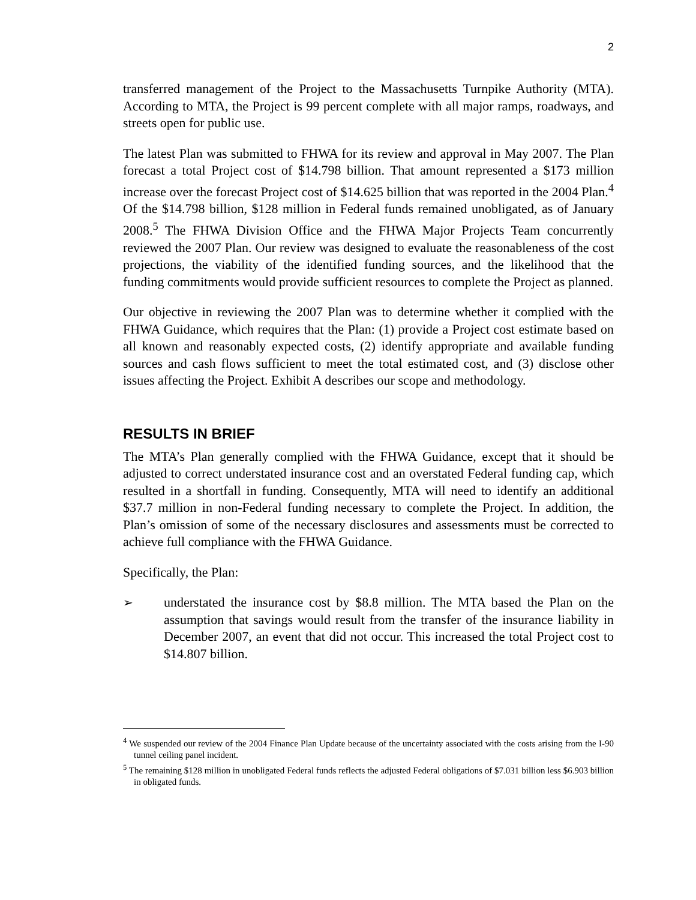2
transferred management of the Project to the Massachusetts Turnpike Authority (MTA). According to MTA, the Project is 99 percent complete with all major ramps, roadways, and streets open for public use.
The latest Plan was submitted to FHWA for its review and approval in May 2007. The Plan forecast a total Project cost of $14.798 billion. That amount represented a $173 million increase over the forecast Project cost of $14.625 billion that was reported in the 2004 Plan.<sup>4</sup> Of the $14.798 billion, $128 million in Federal funds remained unobligated, as of January 2008.<sup>5</sup> The FHWA Division Office and the FHWA Major Projects Team concurrently reviewed the 2007 Plan. Our review was designed to evaluate the reasonableness of the cost projections, the viability of the identified funding sources, and the likelihood that the funding commitments would provide sufficient resources to complete the Project as planned.
Our objective in reviewing the 2007 Plan was to determine whether it complied with the FHWA Guidance, which requires that the Plan: (1) provide a Project cost estimate based on all known and reasonably expected costs, (2) identify appropriate and available funding sources and cash flows sufficient to meet the total estimated cost, and (3) disclose other issues affecting the Project. Exhibit A describes our scope and methodology.
RESULTS IN BRIEF
The MTA’s Plan generally complied with the FHWA Guidance, except that it should be adjusted to correct understated insurance cost and an overstated Federal funding cap, which resulted in a shortfall in funding. Consequently, MTA will need to identify an additional $37.7 million in non-Federal funding necessary to complete the Project. In addition, the Plan’s omission of some of the necessary disclosures and assessments must be corrected to achieve full compliance with the FHWA Guidance.
Specifically, the Plan:
➢ understated the insurance cost by $8.8 million. The MTA based the Plan on the assumption that savings would result from the transfer of the insurance liability in December 2007, an event that did not occur. This increased the total Project cost to $14.807 billion.
<sup>4</sup> We suspended our review of the 2004 Finance Plan Update because of the uncertainty associated with the costs arising from the I-90 tunnel ceiling panel incident.
<sup>5</sup> The remaining $128 million in unobligated Federal funds reflects the adjusted Federal obligations of $7.031 billion less $6.903 billion in obligated funds.